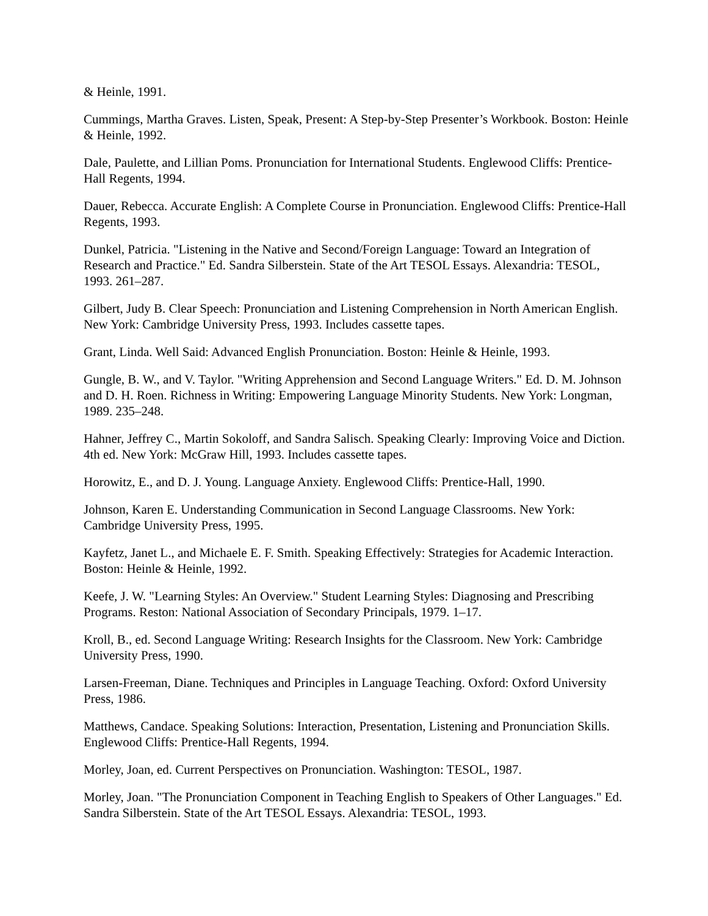& Heinle, 1991.
Cummings, Martha Graves. Listen, Speak, Present: A Step-by-Step Presenter’s Workbook. Boston: Heinle & Heinle, 1992.
Dale, Paulette, and Lillian Poms. Pronunciation for International Students. Englewood Cliffs: Prentice-Hall Regents, 1994.
Dauer, Rebecca. Accurate English: A Complete Course in Pronunciation. Englewood Cliffs: Prentice-Hall Regents, 1993.
Dunkel, Patricia. "Listening in the Native and Second/Foreign Language: Toward an Integration of Research and Practice." Ed. Sandra Silberstein. State of the Art TESOL Essays. Alexandria: TESOL, 1993. 261–287.
Gilbert, Judy B. Clear Speech: Pronunciation and Listening Comprehension in North American English. New York: Cambridge University Press, 1993. Includes cassette tapes.
Grant, Linda. Well Said: Advanced English Pronunciation. Boston: Heinle & Heinle, 1993.
Gungle, B. W., and V. Taylor. "Writing Apprehension and Second Language Writers." Ed. D. M. Johnson and D. H. Roen. Richness in Writing: Empowering Language Minority Students. New York: Longman, 1989. 235–248.
Hahner, Jeffrey C., Martin Sokoloff, and Sandra Salisch. Speaking Clearly: Improving Voice and Diction. 4th ed. New York: McGraw Hill, 1993. Includes cassette tapes.
Horowitz, E., and D. J. Young. Language Anxiety. Englewood Cliffs: Prentice-Hall, 1990.
Johnson, Karen E. Understanding Communication in Second Language Classrooms. New York: Cambridge University Press, 1995.
Kayfetz, Janet L., and Michaele E. F. Smith. Speaking Effectively: Strategies for Academic Interaction. Boston: Heinle & Heinle, 1992.
Keefe, J. W. "Learning Styles: An Overview." Student Learning Styles: Diagnosing and Prescribing Programs. Reston: National Association of Secondary Principals, 1979. 1–17.
Kroll, B., ed. Second Language Writing: Research Insights for the Classroom. New York: Cambridge University Press, 1990.
Larsen-Freeman, Diane. Techniques and Principles in Language Teaching. Oxford: Oxford University Press, 1986.
Matthews, Candace. Speaking Solutions: Interaction, Presentation, Listening and Pronunciation Skills. Englewood Cliffs: Prentice-Hall Regents, 1994.
Morley, Joan, ed. Current Perspectives on Pronunciation. Washington: TESOL, 1987.
Morley, Joan. "The Pronunciation Component in Teaching English to Speakers of Other Languages." Ed. Sandra Silberstein. State of the Art TESOL Essays. Alexandria: TESOL, 1993.